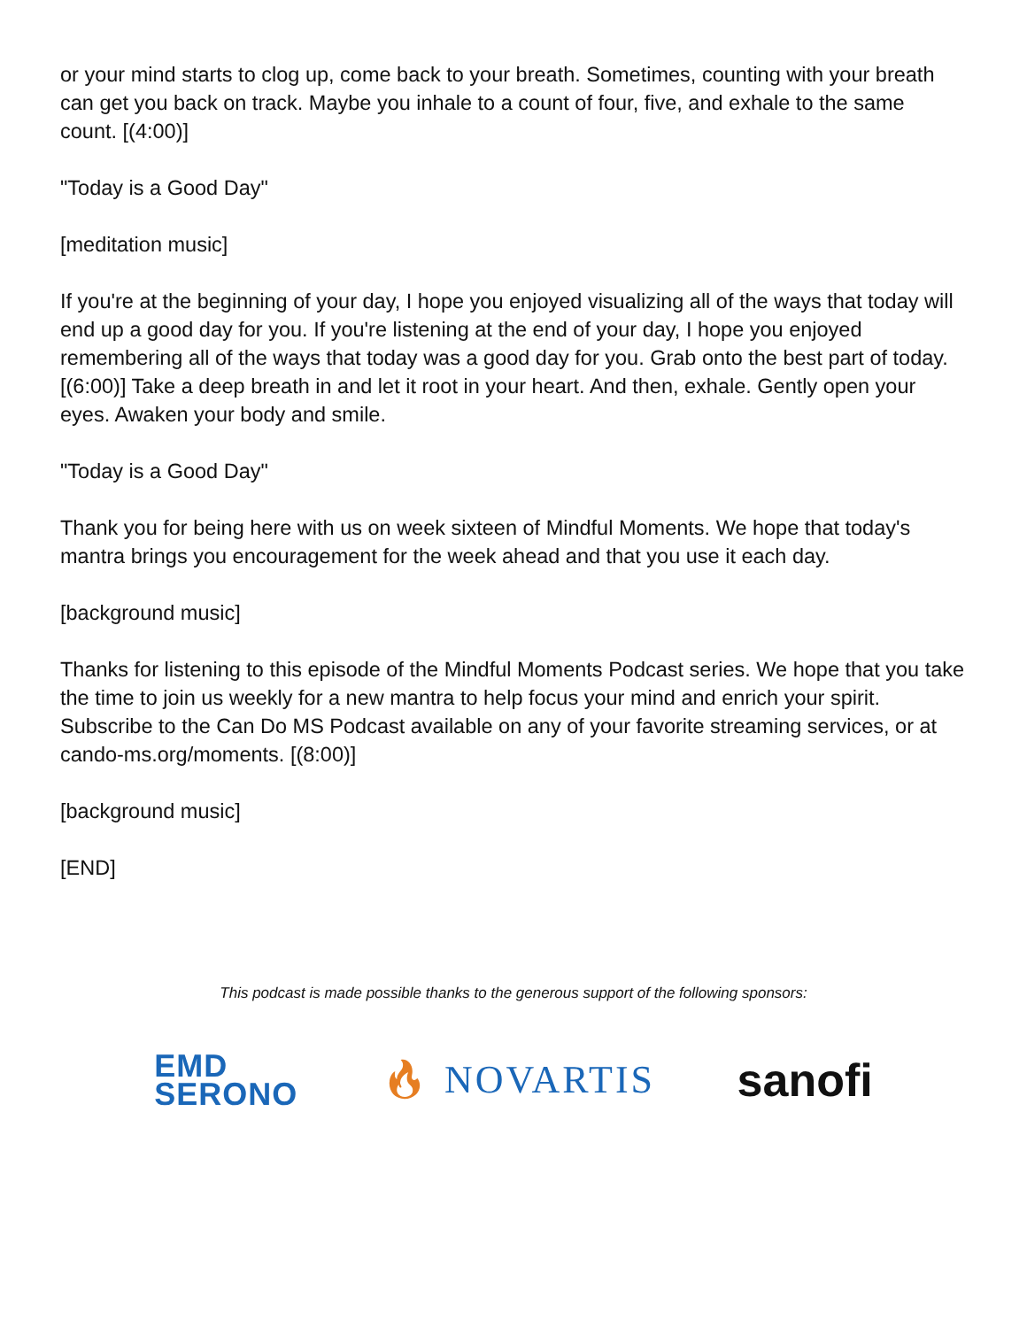or your mind starts to clog up, come back to your breath. Sometimes, counting with your breath can get you back on track. Maybe you inhale to a count of four, five, and exhale to the same count. [(4:00)]
"Today is a Good Day"
[meditation music]
If you're at the beginning of your day, I hope you enjoyed visualizing all of the ways that today will end up a good day for you. If you're listening at the end of your day, I hope you enjoyed remembering all of the ways that today was a good day for you. Grab onto the best part of today. [(6:00)] Take a deep breath in and let it root in your heart. And then, exhale. Gently open your eyes. Awaken your body and smile.
"Today is a Good Day"
Thank you for being here with us on week sixteen of Mindful Moments. We hope that today's mantra brings you encouragement for the week ahead and that you use it each day.
[background music]
Thanks for listening to this episode of the Mindful Moments Podcast series. We hope that you take the time to join us weekly for a new mantra to help focus your mind and enrich your spirit. Subscribe to the Can Do MS Podcast available on any of your favorite streaming services, or at cando-ms.org/moments. [(8:00)]
[background music]
[END]
This podcast is made possible thanks to the generous support of the following sponsors:
EMD
SERONO
🔥︎ NOVARTIS
sanofi